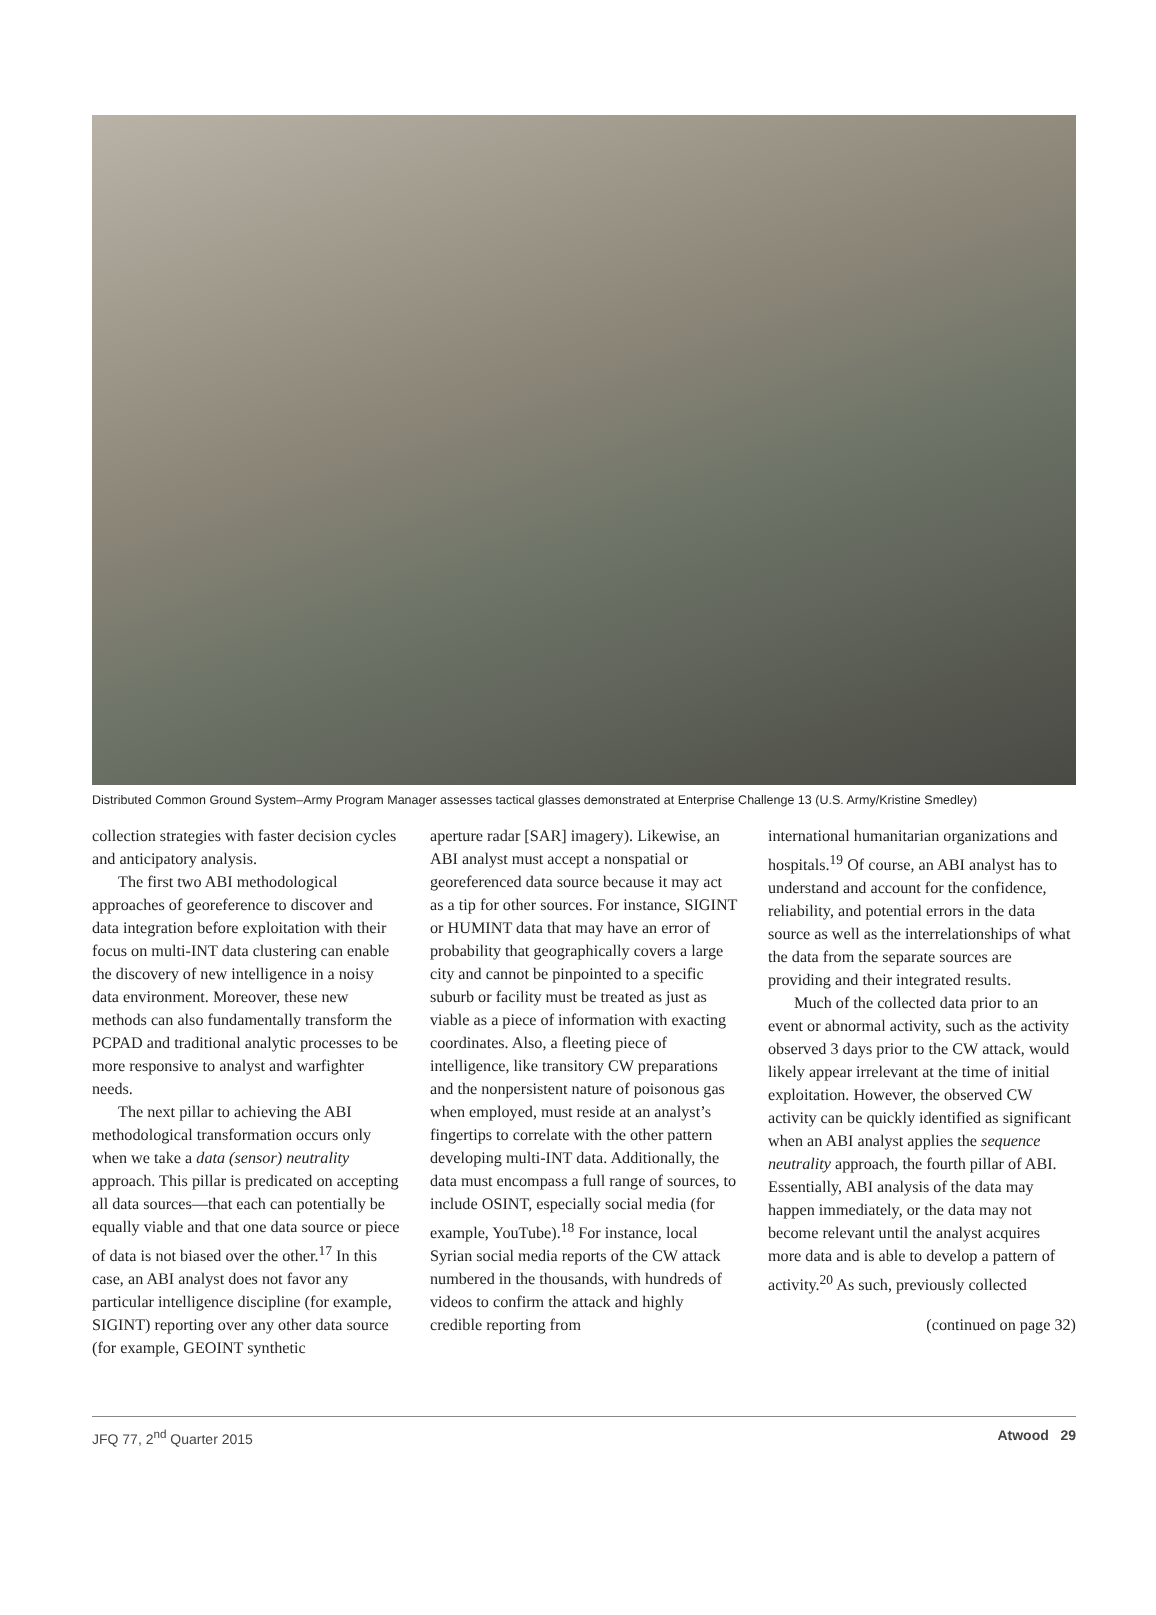Distributed Common Ground System–Army Program Manager assesses tactical glasses demonstrated at Enterprise Challenge 13 (U.S. Army/Kristine Smedley)
collection strategies with faster decision cycles and anticipatory analysis.
The first two ABI methodological approaches of georeference to discover and data integration before exploitation with their focus on multi-INT data clustering can enable the discovery of new intelligence in a noisy data environment. Moreover, these new methods can also fundamentally transform the PCPAD and traditional analytic processes to be more responsive to analyst and warfighter needs.
The next pillar to achieving the ABI methodological transformation occurs only when we take a data (sensor) neutrality approach. This pillar is predicated on accepting all data sources—that each can potentially be equally viable and that one data source or piece of data is not biased over the other.<sup>17</sup> In this case, an ABI analyst does not favor any particular intelligence discipline (for example, SIGINT) reporting over any other data source (for example, GEOINT synthetic
aperture radar [SAR] imagery). Likewise, an ABI analyst must accept a nonspatial or georeferenced data source because it may act as a tip for other sources. For instance, SIGINT or HUMINT data that may have an error of probability that geographically covers a large city and cannot be pinpointed to a specific suburb or facility must be treated as just as viable as a piece of information with exacting coordinates. Also, a fleeting piece of intelligence, like transitory CW preparations and the nonpersistent nature of poisonous gas when employed, must reside at an analyst’s fingertips to correlate with the other pattern developing multi-INT data. Additionally, the data must encompass a full range of sources, to include OSINT, especially social media (for example, YouTube).<sup>18</sup> For instance, local Syrian social media reports of the CW attack numbered in the thousands, with hundreds of videos to confirm the attack and highly credible reporting from
international humanitarian organizations and hospitals.<sup>19</sup> Of course, an ABI analyst has to understand and account for the confidence, reliability, and potential errors in the data source as well as the interrelationships of what the data from the separate sources are providing and their integrated results.
Much of the collected data prior to an event or abnormal activity, such as the activity observed 3 days prior to the CW attack, would likely appear irrelevant at the time of initial exploitation. However, the observed CW activity can be quickly identified as significant when an ABI analyst applies the sequence neutrality approach, the fourth pillar of ABI. Essentially, ABI analysis of the data may happen immediately, or the data may not become relevant until the analyst acquires more data and is able to develop a pattern of activity.<sup>20</sup> As such, previously collected
(continued on page 32)
JFQ 77, 2<sup>nd</sup> Quarter 2015 Atwood 29